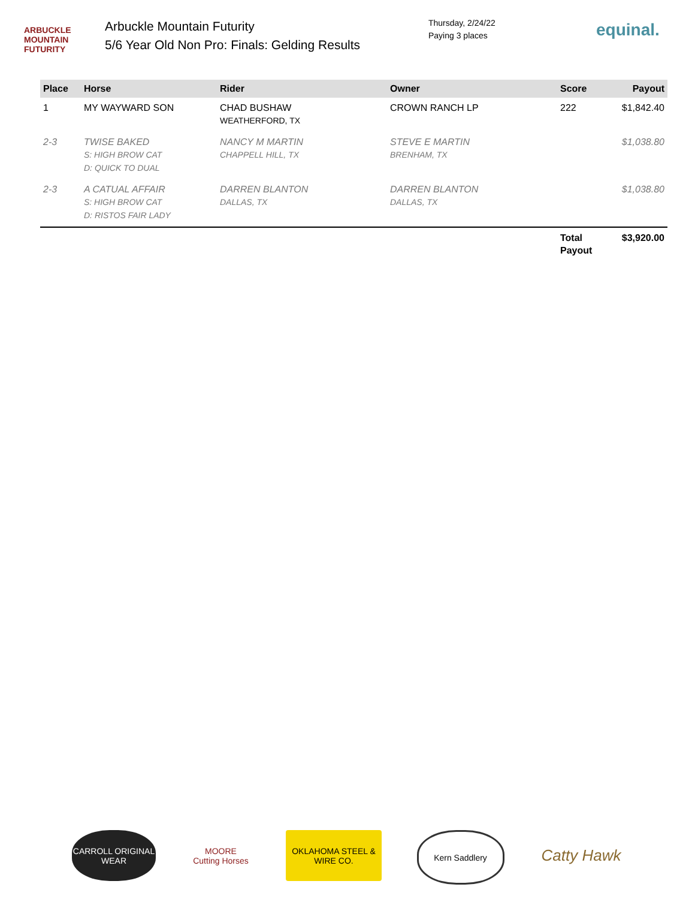ARBUCKLE
MOUNTAIN FUTURITY
Arbuckle Mountain Futurity
5/6 Year Old Non Pro: Finals: Gelding Results
Thursday, 2/24/22
Paying 3 places
equinal.
| Place | Horse | Rider | Owner | Score | Payout |
| --- | --- | --- | --- | --- | --- |
| 1 | MY WAYWARD SON | CHAD BUSHAW WEATHERFORD, TX | CROWN RANCH LP | 222 | $1,842.40 |
| 2-3 | TWISE BAKED S: HIGH BROW CAT D: QUICK TO DUAL | NANCY M MARTIN CHAPPELL HILL, TX | STEVE E MARTIN BRENHAM, TX | | $1,038.80 |
| 2-3 | A CATUAL AFFAIR S: HIGH BROW CAT D: RISTOS FAIR LADY | DARREN BLANTON DALLAS, TX | DARREN BLANTON DALLAS, TX | | $1,038.80 |
| | | | | Total Payout | $3,920.00 |
CARROLL ORIGINAL WEAR
MOORE Cutting Horses
OKLAHOMA STEEL & WIRE CO.
Kern Saddlery
Catty Hawk